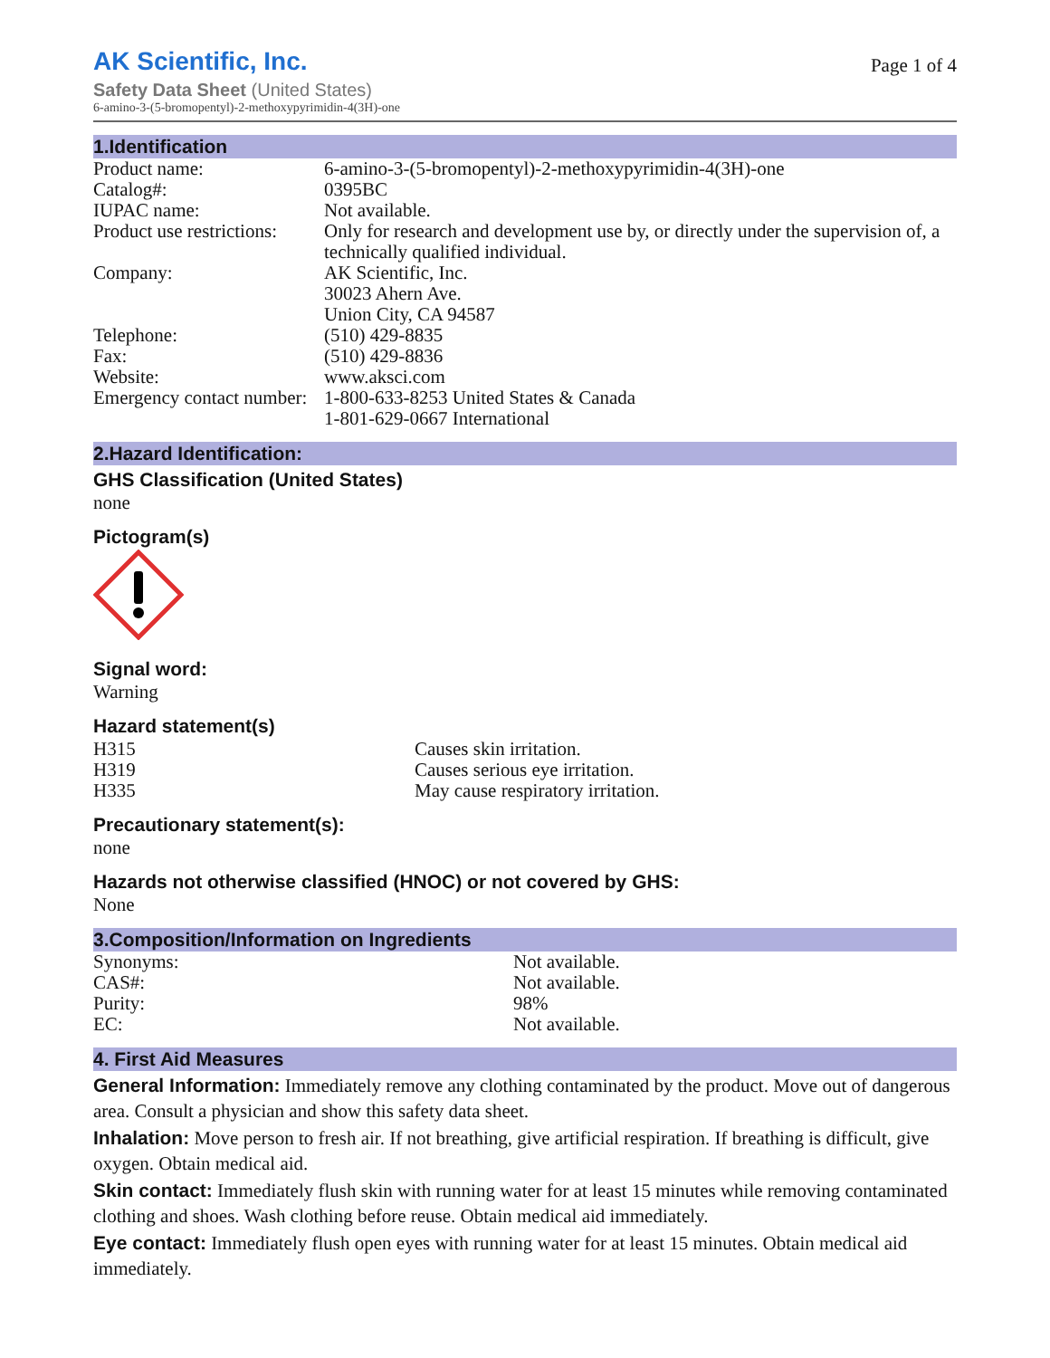AK Scientific, Inc.
Safety Data Sheet (United States)
Page 1 of 4
6-amino-3-(5-bromopentyl)-2-methoxypyrimidin-4(3H)-one
1.Identification
| Product name: | 6-amino-3-(5-bromopentyl)-2-methoxypyrimidin-4(3H)-one |
| Catalog#: | 0395BC |
| IUPAC name: | Not available. |
| Product use restrictions: | Only for research and development use by, or directly under the supervision of, a technically qualified individual. |
| Company: | AK Scientific, Inc. 30023 Ahern Ave. Union City, CA 94587 |
| Telephone: | (510) 429-8835 |
| Fax: | (510) 429-8836 |
| Website: | www.aksci.com |
| Emergency contact number: | 1-800-633-8253 United States & Canada 1-801-629-0667 International |
2.Hazard Identification:
GHS Classification (United States)
none
Pictogram(s)
Signal word:
Warning
Hazard statement(s)
| H315 | Causes skin irritation. |
| H319 | Causes serious eye irritation. |
| H335 | May cause respiratory irritation. |
Precautionary statement(s):
none
Hazards not otherwise classified (HNOC) or not covered by GHS:
None
3.Composition/Information on Ingredients
| Synonyms: | Not available. |
| CAS#: | Not available. |
| Purity: | 98% |
| EC: | Not available. |
4. First Aid Measures
General Information: Immediately remove any clothing contaminated by the product. Move out of dangerous area. Consult a physician and show this safety data sheet.
Inhalation: Move person to fresh air. If not breathing, give artificial respiration. If breathing is difficult, give oxygen. Obtain medical aid.
Skin contact: Immediately flush skin with running water for at least 15 minutes while removing contaminated clothing and shoes. Wash clothing before reuse. Obtain medical aid immediately.
Eye contact: Immediately flush open eyes with running water for at least 15 minutes. Obtain medical aid immediately.